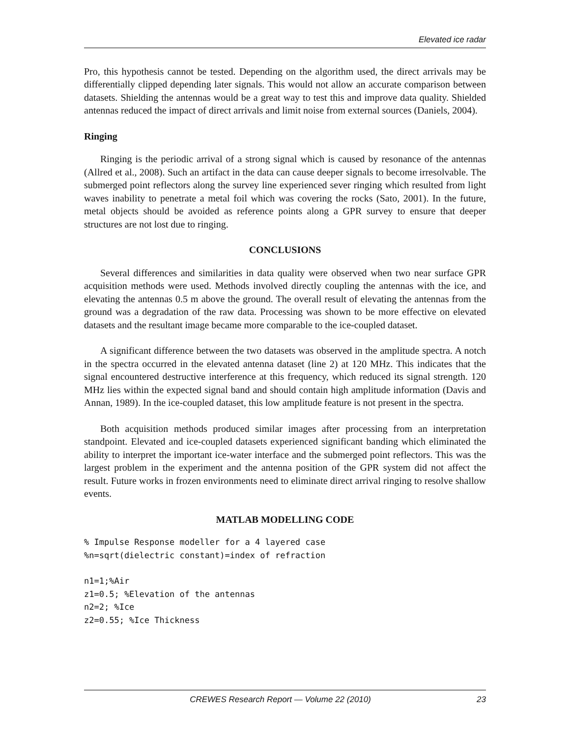Elevated ice radar
Pro, this hypothesis cannot be tested. Depending on the algorithm used, the direct arrivals may be differentially clipped depending later signals. This would not allow an accurate comparison between datasets. Shielding the antennas would be a great way to test this and improve data quality. Shielded antennas reduced the impact of direct arrivals and limit noise from external sources (Daniels, 2004).
Ringing
Ringing is the periodic arrival of a strong signal which is caused by resonance of the antennas (Allred et al., 2008). Such an artifact in the data can cause deeper signals to become irresolvable. The submerged point reflectors along the survey line experienced sever ringing which resulted from light waves inability to penetrate a metal foil which was covering the rocks (Sato, 2001). In the future, metal objects should be avoided as reference points along a GPR survey to ensure that deeper structures are not lost due to ringing.
CONCLUSIONS
Several differences and similarities in data quality were observed when two near surface GPR acquisition methods were used. Methods involved directly coupling the antennas with the ice, and elevating the antennas 0.5 m above the ground. The overall result of elevating the antennas from the ground was a degradation of the raw data. Processing was shown to be more effective on elevated datasets and the resultant image became more comparable to the ice-coupled dataset.
A significant difference between the two datasets was observed in the amplitude spectra. A notch in the spectra occurred in the elevated antenna dataset (line 2) at 120 MHz. This indicates that the signal encountered destructive interference at this frequency, which reduced its signal strength. 120 MHz lies within the expected signal band and should contain high amplitude information (Davis and Annan, 1989). In the ice-coupled dataset, this low amplitude feature is not present in the spectra.
Both acquisition methods produced similar images after processing from an interpretation standpoint. Elevated and ice-coupled datasets experienced significant banding which eliminated the ability to interpret the important ice-water interface and the submerged point reflectors. This was the largest problem in the experiment and the antenna position of the GPR system did not affect the result. Future works in frozen environments need to eliminate direct arrival ringing to resolve shallow events.
MATLAB MODELLING CODE
% Impulse Response modeller for a 4 layered case
%n=sqrt(dielectric constant)=index of refraction
n1=1;%Air
z1=0.5; %Elevation of the antennas
n2=2; %Ice
z2=0.55; %Ice Thickness
CREWES Research Report — Volume 22 (2010) 23